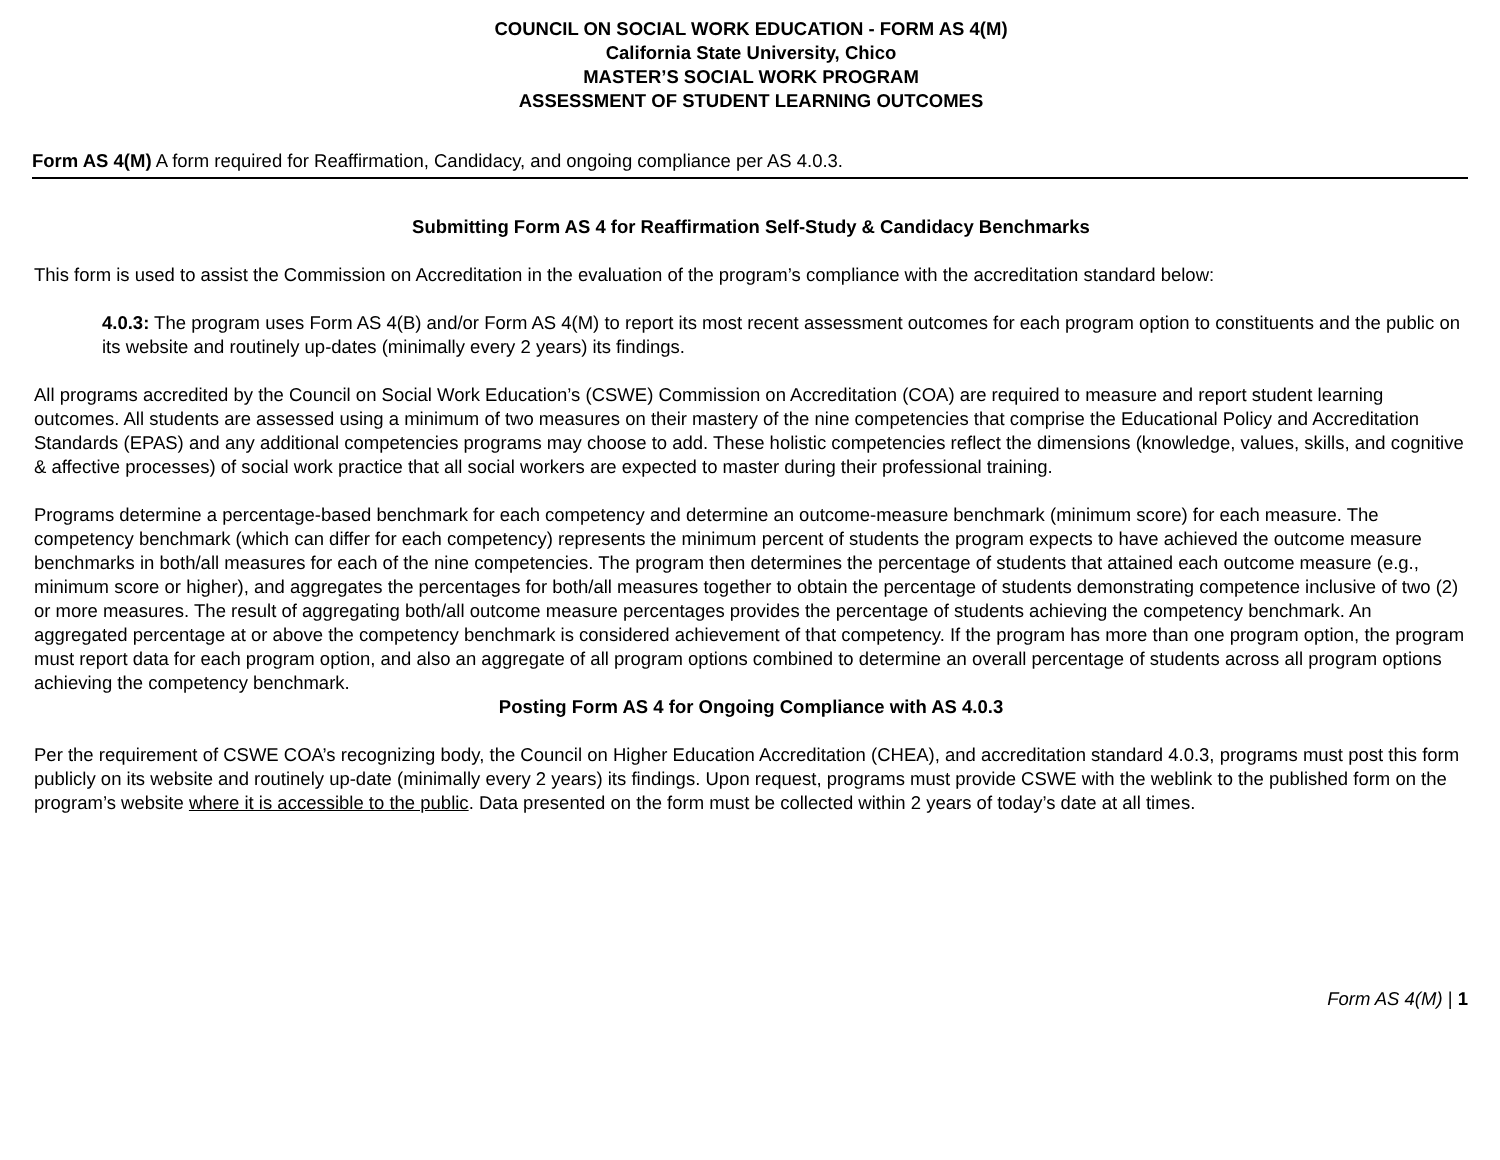COUNCIL ON SOCIAL WORK EDUCATION - FORM AS 4(M)
California State University, Chico
MASTER’S SOCIAL WORK PROGRAM
ASSESSMENT OF STUDENT LEARNING OUTCOMES
Form AS 4(M) A form required for Reaffirmation, Candidacy, and ongoing compliance per AS 4.0.3.
Submitting Form AS 4 for Reaffirmation Self-Study & Candidacy Benchmarks
This form is used to assist the Commission on Accreditation in the evaluation of the program’s compliance with the accreditation standard below:
4.0.3: The program uses Form AS 4(B) and/or Form AS 4(M) to report its most recent assessment outcomes for each program option to constituents and the public on its website and routinely up-dates (minimally every 2 years) its findings.
All programs accredited by the Council on Social Work Education’s (CSWE) Commission on Accreditation (COA) are required to measure and report student learning outcomes. All students are assessed using a minimum of two measures on their mastery of the nine competencies that comprise the Educational Policy and Accreditation Standards (EPAS) and any additional competencies programs may choose to add. These holistic competencies reflect the dimensions (knowledge, values, skills, and cognitive & affective processes) of social work practice that all social workers are expected to master during their professional training.
Programs determine a percentage-based benchmark for each competency and determine an outcome-measure benchmark (minimum score) for each measure. The competency benchmark (which can differ for each competency) represents the minimum percent of students the program expects to have achieved the outcome measure benchmarks in both/all measures for each of the nine competencies. The program then determines the percentage of students that attained each outcome measure (e.g., minimum score or higher), and aggregates the percentages for both/all measures together to obtain the percentage of students demonstrating competence inclusive of two (2) or more measures. The result of aggregating both/all outcome measure percentages provides the percentage of students achieving the competency benchmark. An aggregated percentage at or above the competency benchmark is considered achievement of that competency. If the program has more than one program option, the program must report data for each program option, and also an aggregate of all program options combined to determine an overall percentage of students across all program options achieving the competency benchmark.
Posting Form AS 4 for Ongoing Compliance with AS 4.0.3
Per the requirement of CSWE COA’s recognizing body, the Council on Higher Education Accreditation (CHEA), and accreditation standard 4.0.3, programs must post this form publicly on its website and routinely up-date (minimally every 2 years) its findings. Upon request, programs must provide CSWE with the weblink to the published form on the program’s website where it is accessible to the public. Data presented on the form must be collected within 2 years of today’s date at all times.
Form AS 4(M) | 1